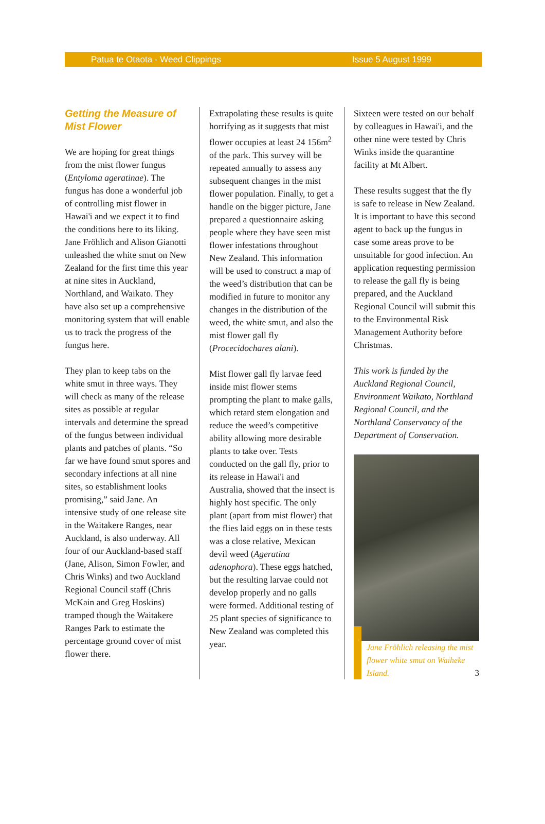Patua te Otaota - Weed Clippings Issue 5 August 1999
Getting the Measure of Mist Flower
We are hoping for great things from the mist flower fungus (Entyloma ageratinae). The fungus has done a wonderful job of controlling mist flower in Hawai'i and we expect it to find the conditions here to its liking. Jane Fröhlich and Alison Gianotti unleashed the white smut on New Zealand for the first time this year at nine sites in Auckland, Northland, and Waikato. They have also set up a comprehensive monitoring system that will enable us to track the progress of the fungus here.
They plan to keep tabs on the white smut in three ways. They will check as many of the release sites as possible at regular intervals and determine the spread of the fungus between individual plants and patches of plants. “So far we have found smut spores and secondary infections at all nine sites, so establishment looks promising,” said Jane. An intensive study of one release site in the Waitakere Ranges, near Auckland, is also underway. All four of our Auckland-based staff (Jane, Alison, Simon Fowler, and Chris Winks) and two Auckland Regional Council staff (Chris McKain and Greg Hoskins) tramped though the Waitakere Ranges Park to estimate the percentage ground cover of mist flower there.
Extrapolating these results is quite horrifying as it suggests that mist flower occupies at least 24 156m<sup>2</sup> of the park. This survey will be repeated annually to assess any subsequent changes in the mist flower population. Finally, to get a handle on the bigger picture, Jane prepared a questionnaire asking people where they have seen mist flower infestations throughout New Zealand. This information will be used to construct a map of the weed’s distribution that can be modified in future to monitor any changes in the distribution of the weed, the white smut, and also the mist flower gall fly (Procecidochares alani).
Mist flower gall fly larvae feed inside mist flower stems prompting the plant to make galls, which retard stem elongation and reduce the weed’s competitive ability allowing more desirable plants to take over. Tests conducted on the gall fly, prior to its release in Hawai'i and Australia, showed that the insect is highly host specific. The only plant (apart from mist flower) that the flies laid eggs on in these tests was a close relative, Mexican devil weed (Ageratina adenophora). These eggs hatched, but the resulting larvae could not develop properly and no galls were formed. Additional testing of 25 plant species of significance to New Zealand was completed this year.
Sixteen were tested on our behalf by colleagues in Hawai'i, and the other nine were tested by Chris Winks inside the quarantine facility at Mt Albert.
These results suggest that the fly is safe to release in New Zealand. It is important to have this second agent to back up the fungus in case some areas prove to be unsuitable for good infection. An application requesting permission to release the gall fly is being prepared, and the Auckland Regional Council will submit this to the Environmental Risk Management Authority before Christmas.
This work is funded by the Auckland Regional Council, Environment Waikato, Northland Regional Council, and the Northland Conservancy of the Department of Conservation.
Jane Fröhlich releasing the mist flower white smut on Waiheke Island.
3